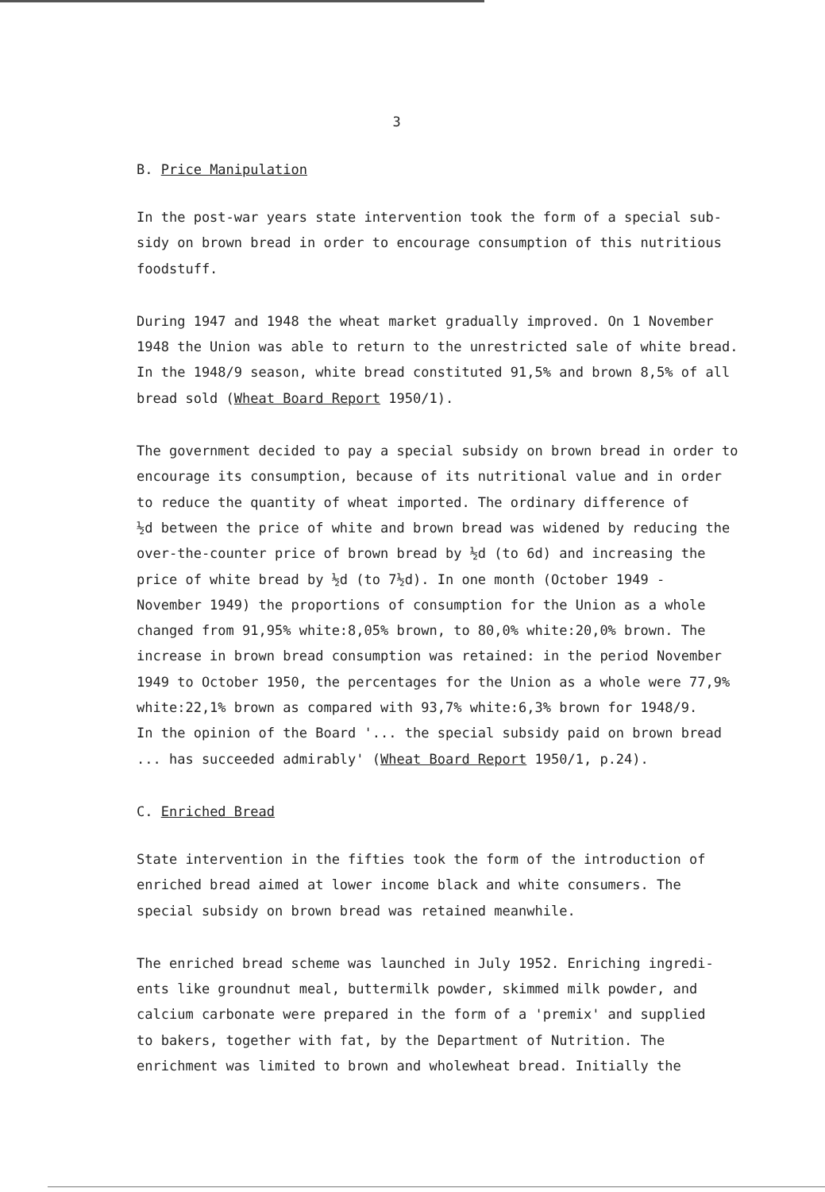3
B. Price Manipulation
In the post-war years state intervention took the form of a special sub-
sidy on brown bread in order to encourage consumption of this nutritious
foodstuff.
During 1947 and 1948 the wheat market gradually improved. On 1 November
1948 the Union was able to return to the unrestricted sale of white bread.
In the 1948/9 season, white bread constituted 91,5% and brown 8,5% of all
bread sold (Wheat Board Report 1950/1).
The government decided to pay a special subsidy on brown bread in order to
encourage its consumption, because of its nutritional value and in order
to reduce the quantity of wheat imported. The ordinary difference of
½d between the price of white and brown bread was widened by reducing the
over-the-counter price of brown bread by ½d (to 6d) and increasing the
price of white bread by ½d (to 7½d). In one month (October 1949 -
November 1949) the proportions of consumption for the Union as a whole
changed from 91,95% white:8,05% brown, to 80,0% white:20,0% brown. The
increase in brown bread consumption was retained: in the period November
1949 to October 1950, the percentages for the Union as a whole were 77,9%
white:22,1% brown as compared with 93,7% white:6,3% brown for 1948/9.
In the opinion of the Board '... the special subsidy paid on brown bread
... has succeeded admirably' (Wheat Board Report 1950/1, p.24).
C. Enriched Bread
State intervention in the fifties took the form of the introduction of
enriched bread aimed at lower income black and white consumers. The
special subsidy on brown bread was retained meanwhile.
The enriched bread scheme was launched in July 1952. Enriching ingredi-
ents like groundnut meal, buttermilk powder, skimmed milk powder, and
calcium carbonate were prepared in the form of a 'premix' and supplied
to bakers, together with fat, by the Department of Nutrition. The
enrichment was limited to brown and wholewheat bread. Initially the